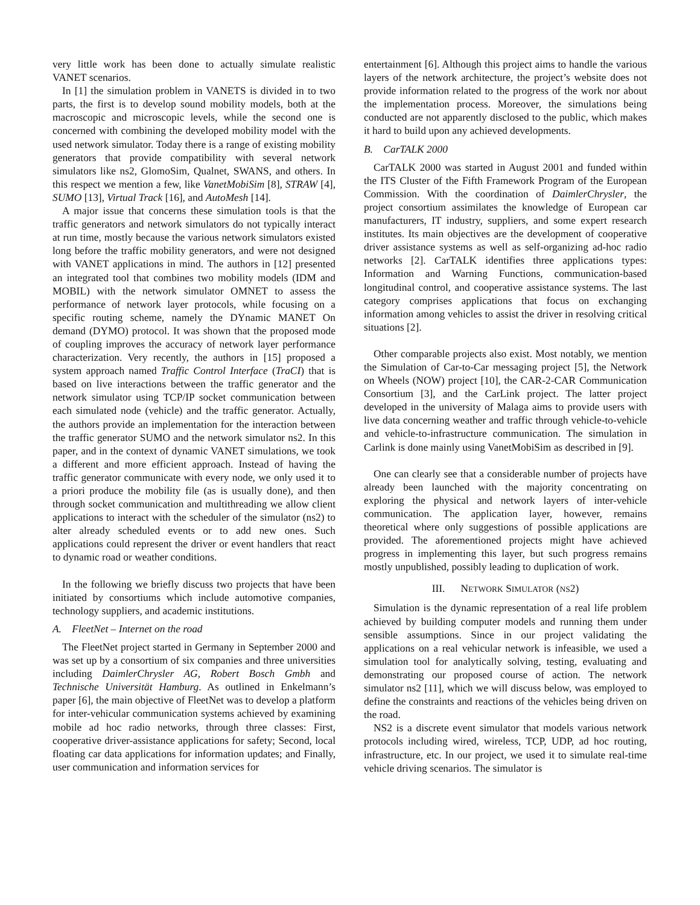very little work has been done to actually simulate realistic VANET scenarios.
In [1] the simulation problem in VANETS is divided in to two parts, the first is to develop sound mobility models, both at the macroscopic and microscopic levels, while the second one is concerned with combining the developed mobility model with the used network simulator. Today there is a range of existing mobility generators that provide compatibility with several network simulators like ns2, GlomoSim, Qualnet, SWANS, and others. In this respect we mention a few, like VanetMobiSim [8], STRAW [4], SUMO [13], Virtual Track [16], and AutoMesh [14].
A major issue that concerns these simulation tools is that the traffic generators and network simulators do not typically interact at run time, mostly because the various network simulators existed long before the traffic mobility generators, and were not designed with VANET applications in mind. The authors in [12] presented an integrated tool that combines two mobility models (IDM and MOBIL) with the network simulator OMNET to assess the performance of network layer protocols, while focusing on a specific routing scheme, namely the DYnamic MANET On demand (DYMO) protocol. It was shown that the proposed mode of coupling improves the accuracy of network layer performance characterization. Very recently, the authors in [15] proposed a system approach named Traffic Control Interface (TraCI) that is based on live interactions between the traffic generator and the network simulator using TCP/IP socket communication between each simulated node (vehicle) and the traffic generator. Actually, the authors provide an implementation for the interaction between the traffic generator SUMO and the network simulator ns2. In this paper, and in the context of dynamic VANET simulations, we took a different and more efficient approach. Instead of having the traffic generator communicate with every node, we only used it to a priori produce the mobility file (as is usually done), and then through socket communication and multithreading we allow client applications to interact with the scheduler of the simulator (ns2) to alter already scheduled events or to add new ones. Such applications could represent the driver or event handlers that react to dynamic road or weather conditions.
In the following we briefly discuss two projects that have been initiated by consortiums which include automotive companies, technology suppliers, and academic institutions.
A. FleetNet – Internet on the road
The FleetNet project started in Germany in September 2000 and was set up by a consortium of six companies and three universities including DaimlerChrysler AG, Robert Bosch Gmbh and Technische Universität Hamburg. As outlined in Enkelmann’s paper [6], the main objective of FleetNet was to develop a platform for inter-vehicular communication systems achieved by examining mobile ad hoc radio networks, through three classes: First, cooperative driver-assistance applications for safety; Second, local floating car data applications for information updates; and Finally, user communication and information services for
entertainment [6]. Although this project aims to handle the various layers of the network architecture, the project’s website does not provide information related to the progress of the work nor about the implementation process. Moreover, the simulations being conducted are not apparently disclosed to the public, which makes it hard to build upon any achieved developments.
B. CarTALK 2000
CarTALK 2000 was started in August 2001 and funded within the ITS Cluster of the Fifth Framework Program of the European Commission. With the coordination of DaimlerChrysler, the project consortium assimilates the knowledge of European car manufacturers, IT industry, suppliers, and some expert research institutes. Its main objectives are the development of cooperative driver assistance systems as well as self-organizing ad-hoc radio networks [2]. CarTALK identifies three applications types: Information and Warning Functions, communication-based longitudinal control, and cooperative assistance systems. The last category comprises applications that focus on exchanging information among vehicles to assist the driver in resolving critical situations [2].
Other comparable projects also exist. Most notably, we mention the Simulation of Car-to-Car messaging project [5], the Network on Wheels (NOW) project [10], the CAR-2-CAR Communication Consortium [3], and the CarLink project. The latter project developed in the university of Malaga aims to provide users with live data concerning weather and traffic through vehicle-to-vehicle and vehicle-to-infrastructure communication. The simulation in Carlink is done mainly using VanetMobiSim as described in [9].
One can clearly see that a considerable number of projects have already been launched with the majority concentrating on exploring the physical and network layers of inter-vehicle communication. The application layer, however, remains theoretical where only suggestions of possible applications are provided. The aforementioned projects might have achieved progress in implementing this layer, but such progress remains mostly unpublished, possibly leading to duplication of work.
III. NETWORK SIMULATOR (NS2)
Simulation is the dynamic representation of a real life problem achieved by building computer models and running them under sensible assumptions. Since in our project validating the applications on a real vehicular network is infeasible, we used a simulation tool for analytically solving, testing, evaluating and demonstrating our proposed course of action. The network simulator ns2 [11], which we will discuss below, was employed to define the constraints and reactions of the vehicles being driven on the road.
NS2 is a discrete event simulator that models various network protocols including wired, wireless, TCP, UDP, ad hoc routing, infrastructure, etc. In our project, we used it to simulate real-time vehicle driving scenarios. The simulator is